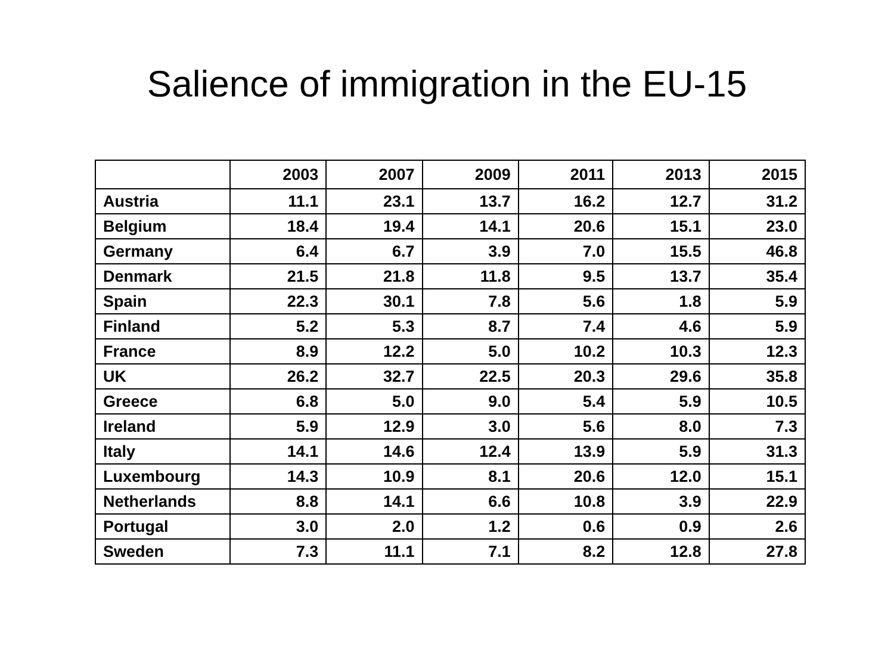Salience of immigration in the EU-15
| | 2003 | 2007 | 2009 | 2011 | 2013 | 2015 |
| --- | --- | --- | --- | --- | --- | --- |
| Austria | 11.1 | 23.1 | 13.7 | 16.2 | 12.7 | 31.2 |
| Belgium | 18.4 | 19.4 | 14.1 | 20.6 | 15.1 | 23.0 |
| Germany | 6.4 | 6.7 | 3.9 | 7.0 | 15.5 | 46.8 |
| Denmark | 21.5 | 21.8 | 11.8 | 9.5 | 13.7 | 35.4 |
| Spain | 22.3 | 30.1 | 7.8 | 5.6 | 1.8 | 5.9 |
| Finland | 5.2 | 5.3 | 8.7 | 7.4 | 4.6 | 5.9 |
| France | 8.9 | 12.2 | 5.0 | 10.2 | 10.3 | 12.3 |
| UK | 26.2 | 32.7 | 22.5 | 20.3 | 29.6 | 35.8 |
| Greece | 6.8 | 5.0 | 9.0 | 5.4 | 5.9 | 10.5 |
| Ireland | 5.9 | 12.9 | 3.0 | 5.6 | 8.0 | 7.3 |
| Italy | 14.1 | 14.6 | 12.4 | 13.9 | 5.9 | 31.3 |
| Luxembourg | 14.3 | 10.9 | 8.1 | 20.6 | 12.0 | 15.1 |
| Netherlands | 8.8 | 14.1 | 6.6 | 10.8 | 3.9 | 22.9 |
| Portugal | 3.0 | 2.0 | 1.2 | 0.6 | 0.9 | 2.6 |
| Sweden | 7.3 | 11.1 | 7.1 | 8.2 | 12.8 | 27.8 |